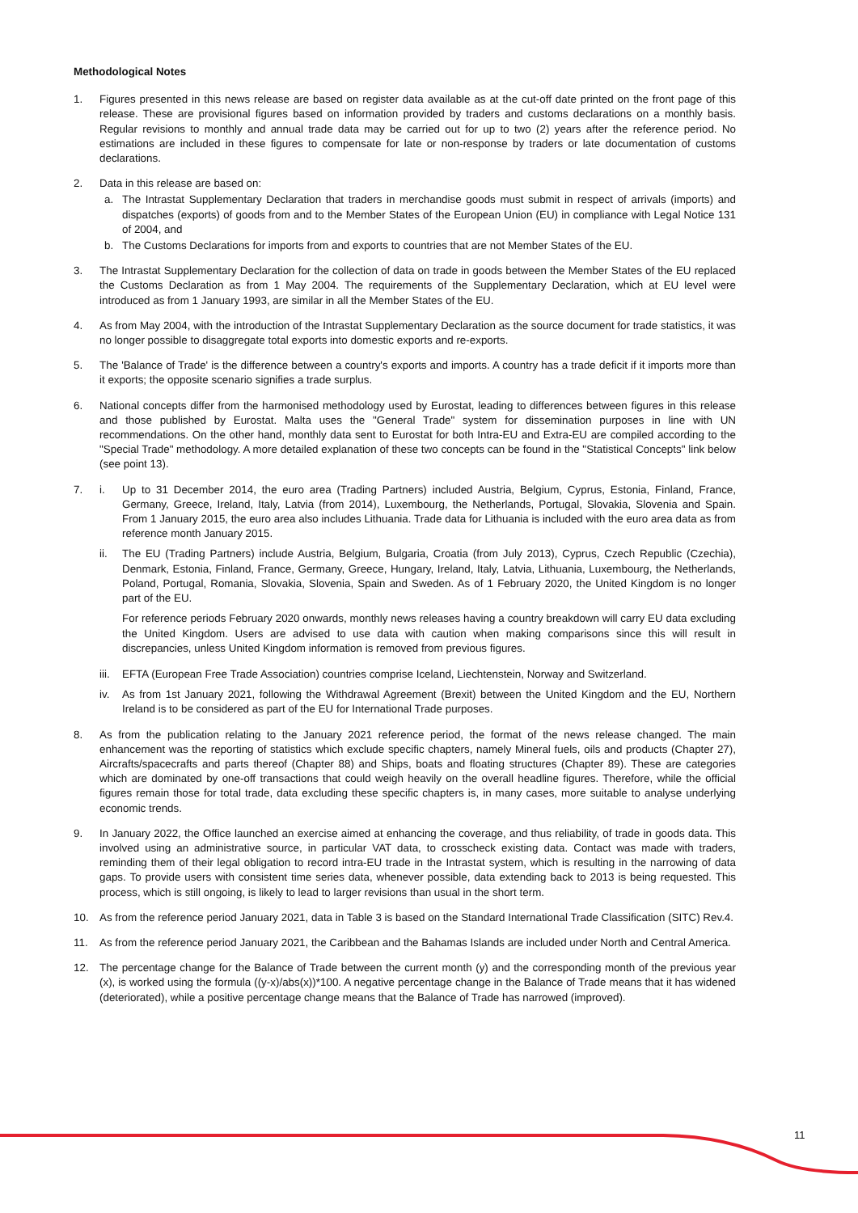Methodological Notes
1. Figures presented in this news release are based on register data available as at the cut-off date printed on the front page of this release. These are provisional figures based on information provided by traders and customs declarations on a monthly basis. Regular revisions to monthly and annual trade data may be carried out for up to two (2) years after the reference period. No estimations are included in these figures to compensate for late or non-response by traders or late documentation of customs declarations.
2. Data in this release are based on:
a. The Intrastat Supplementary Declaration that traders in merchandise goods must submit in respect of arrivals (imports) and dispatches (exports) of goods from and to the Member States of the European Union (EU) in compliance with Legal Notice 131 of 2004, and
b. The Customs Declarations for imports from and exports to countries that are not Member States of the EU.
3. The Intrastat Supplementary Declaration for the collection of data on trade in goods between the Member States of the EU replaced the Customs Declaration as from 1 May 2004. The requirements of the Supplementary Declaration, which at EU level were introduced as from 1 January 1993, are similar in all the Member States of the EU.
4. As from May 2004, with the introduction of the Intrastat Supplementary Declaration as the source document for trade statistics, it was no longer possible to disaggregate total exports into domestic exports and re-exports.
5. The 'Balance of Trade' is the difference between a country's exports and imports. A country has a trade deficit if it imports more than it exports; the opposite scenario signifies a trade surplus.
6. National concepts differ from the harmonised methodology used by Eurostat, leading to differences between figures in this release and those published by Eurostat. Malta uses the "General Trade" system for dissemination purposes in line with UN recommendations. On the other hand, monthly data sent to Eurostat for both Intra-EU and Extra-EU are compiled according to the "Special Trade" methodology. A more detailed explanation of these two concepts can be found in the "Statistical Concepts" link below (see point 13).
7. i. Up to 31 December 2014, the euro area (Trading Partners) included Austria, Belgium, Cyprus, Estonia, Finland, France, Germany, Greece, Ireland, Italy, Latvia (from 2014), Luxembourg, the Netherlands, Portugal, Slovakia, Slovenia and Spain. From 1 January 2015, the euro area also includes Lithuania. Trade data for Lithuania is included with the euro area data as from reference month January 2015.
ii. The EU (Trading Partners) include Austria, Belgium, Bulgaria, Croatia (from July 2013), Cyprus, Czech Republic (Czechia), Denmark, Estonia, Finland, France, Germany, Greece, Hungary, Ireland, Italy, Latvia, Lithuania, Luxembourg, the Netherlands, Poland, Portugal, Romania, Slovakia, Slovenia, Spain and Sweden. As of 1 February 2020, the United Kingdom is no longer part of the EU.
For reference periods February 2020 onwards, monthly news releases having a country breakdown will carry EU data excluding the United Kingdom. Users are advised to use data with caution when making comparisons since this will result in discrepancies, unless United Kingdom information is removed from previous figures.
iii.
EFTA (European Free Trade Association) countries comprise Iceland, Liechtenstein, Norway and Switzerland.
iv. As from 1st January 2021, following the Withdrawal Agreement (Brexit) between the United Kingdom and the EU, Northern Ireland is to be considered as part of the EU for International Trade purposes.
8. As from the publication relating to the January 2021 reference period, the format of the news release changed. The main enhancement was the reporting of statistics which exclude specific chapters, namely Mineral fuels, oils and products (Chapter 27), Aircrafts/spacecrafts and parts thereof (Chapter 88) and Ships, boats and floating structures (Chapter 89). These are categories which are dominated by one-off transactions that could weigh heavily on the overall headline figures. Therefore, while the official figures remain those for total trade, data excluding these specific chapters is, in many cases, more suitable to analyse underlying economic trends.
9. In January 2022, the Office launched an exercise aimed at enhancing the coverage, and thus reliability, of trade in goods data. This involved using an administrative source, in particular VAT data, to crosscheck existing data. Contact was made with traders, reminding them of their legal obligation to record intra-EU trade in the Intrastat system, which is resulting in the narrowing of data gaps. To provide users with consistent time series data, whenever possible, data extending back to 2013 is being requested. This process, which is still ongoing, is likely to lead to larger revisions than usual in the short term.
10. As from the reference period January 2021, data in Table 3 is based on the Standard International Trade Classification (SITC) Rev.4.
11. As from the reference period January 2021, the Caribbean and the Bahamas Islands are included under North and Central America.
12. The percentage change for the Balance of Trade between the current month (y) and the corresponding month of the previous year (x), is worked using the formula ((y-x)/abs(x))*100. A negative percentage change in the Balance of Trade means that it has widened (deteriorated), while a positive percentage change means that the Balance of Trade has narrowed (improved).
11